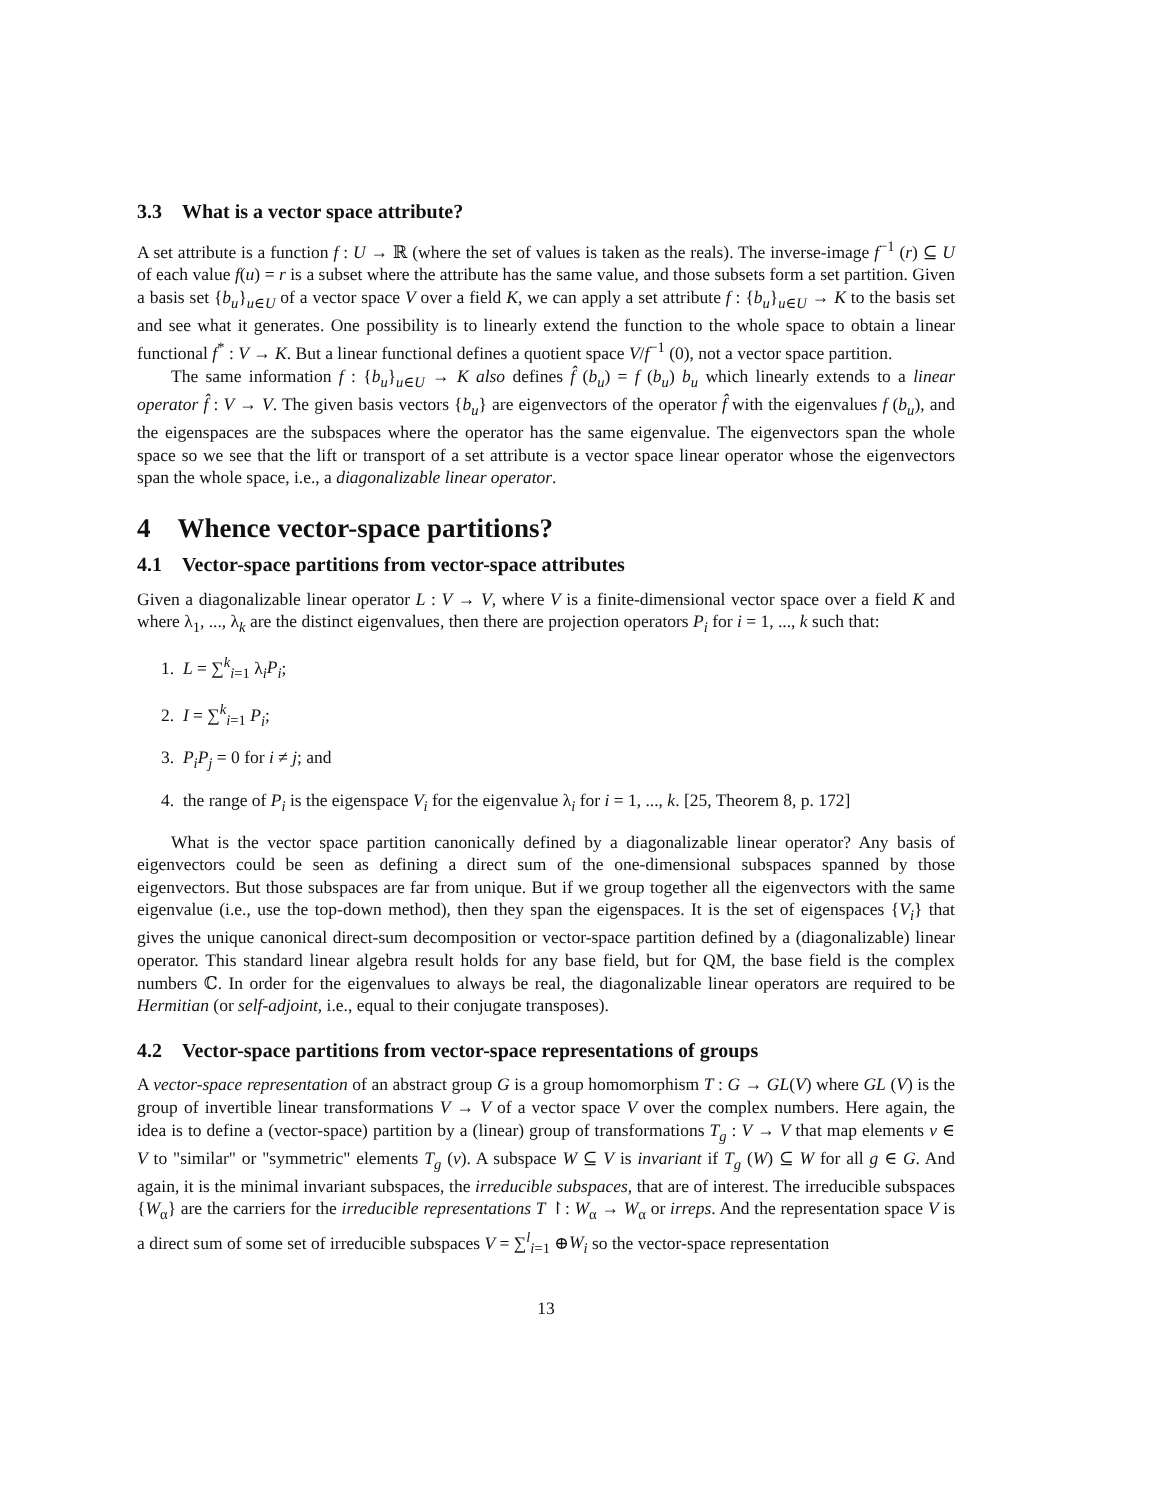3.3 What is a vector space attribute?
A set attribute is a function f : U → ℝ (where the set of values is taken as the reals). The inverse-image f<sup>−1</sup> (r) ⊆ U of each value f(u) = r is a subset where the attribute has the same value, and those subsets form a set partition. Given a basis set {b<sub>u</sub>}<sub>u∈U</sub> of a vector space V over a field K, we can apply a set attribute f : {b<sub>u</sub>}<sub>u∈U</sub> → K to the basis set and see what it generates. One possibility is to linearly extend the function to the whole space to obtain a linear functional f<sup>*</sup> : V → K. But a linear functional defines a quotient space V/f<sup>−1</sup> (0), not a vector space partition.
The same information f : {b<sub>u</sub>}<sub>u∈U</sub> → K also defines f̂ (b<sub>u</sub>) = f (b<sub>u</sub>) b<sub>u</sub> which linearly extends to a linear operator f̂ : V → V. The given basis vectors {b<sub>u</sub>} are eigenvectors of the operator f̂ with the eigenvalues f (b<sub>u</sub>), and the eigenspaces are the subspaces where the operator has the same eigenvalue. The eigenvectors span the whole space so we see that the lift or transport of a set attribute is a vector space linear operator whose the eigenvectors span the whole space, i.e., a diagonalizable linear operator.
4 Whence vector-space partitions?
4.1 Vector-space partitions from vector-space attributes
Given a diagonalizable linear operator L : V → V, where V is a finite-dimensional vector space over a field K and where λ<sub>1</sub>, ..., λ<sub>k</sub> are the distinct eigenvalues, then there are projection operators P<sub>i</sub> for i = 1, ..., k such that:
1. L = ∑<sup>k</sup><sub>i=1</sub> λ<sub>i</sub>P<sub>i</sub>;
2. I = ∑<sup>k</sup><sub>i=1</sub> P<sub>i</sub>;
3. P<sub>i</sub>P<sub>j</sub> = 0 for i ≠ j; and
4. the range of P<sub>i</sub> is the eigenspace V<sub>i</sub> for the eigenvalue λ<sub>i</sub> for i = 1, ..., k. [25, Theorem 8, p. 172]
What is the vector space partition canonically defined by a diagonalizable linear operator? Any basis of eigenvectors could be seen as defining a direct sum of the one-dimensional subspaces spanned by those eigenvectors. But those subspaces are far from unique. But if we group together all the eigenvectors with the same eigenvalue (i.e., use the top-down method), then they span the eigenspaces. It is the set of eigenspaces {V<sub>i</sub>} that gives the unique canonical direct-sum decomposition or vector-space partition defined by a (diagonalizable) linear operator. This standard linear algebra result holds for any base field, but for QM, the base field is the complex numbers ℂ. In order for the eigenvalues to always be real, the diagonalizable linear operators are required to be Hermitian (or self-adjoint, i.e., equal to their conjugate transposes).
4.2 Vector-space partitions from vector-space representations of groups
A vector-space representation of an abstract group G is a group homomorphism T : G → GL(V) where GL (V) is the group of invertible linear transformations V → V of a vector space V over the complex numbers. Here again, the idea is to define a (vector-space) partition by a (linear) group of transformations T<sub>g</sub> : V → V that map elements v ∈ V to "similar" or "symmetric" elements T<sub>g</sub> (v). A subspace W ⊆ V is invariant if T<sub>g</sub> (W) ⊆ W for all g ∈ G. And again, it is the minimal invariant subspaces, the irreducible subspaces, that are of interest. The irreducible subspaces {W<sub>α</sub>} are the carriers for the irreducible representations T ↾: W<sub>α</sub> → W<sub>α</sub> or irreps. And the representation space V is a direct sum of some set of irreducible subspaces V = ∑<sup>l</sup><sub>i=1</sub> ⊕W<sub>i</sub> so the vector-space representation
13